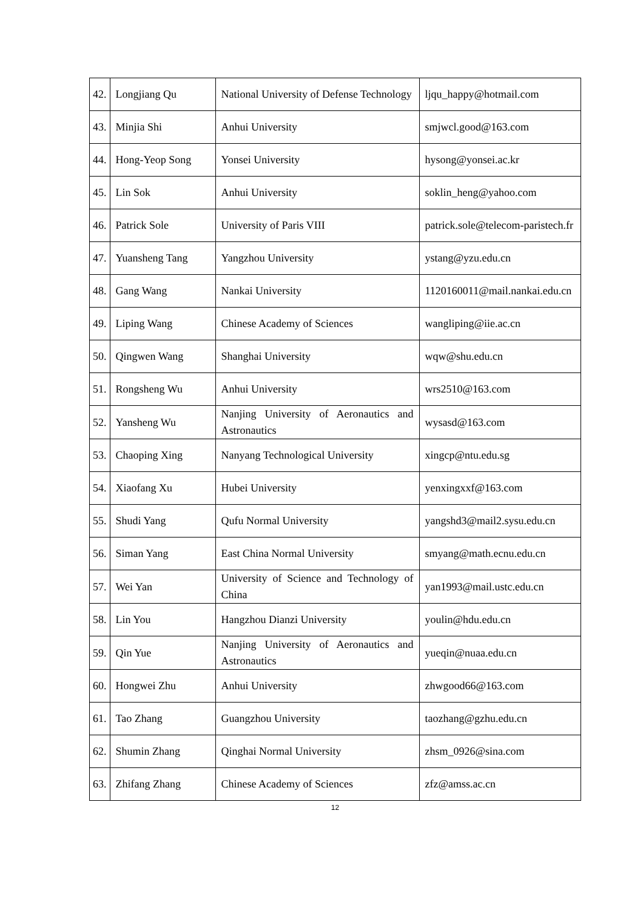| 42. | Longjiang Qu | National University of Defense Technology | ljqu_happy@hotmail.com |
| 43. | Minjia Shi | Anhui University | smjwcl.good@163.com |
| 44. | Hong-Yeop Song | Yonsei University | hysong@yonsei.ac.kr |
| 45. | Lin Sok | Anhui University | soklin_heng@yahoo.com |
| 46. | Patrick Sole | University of Paris VIII | patrick.sole@telecom-paristech.fr |
| 47. | Yuansheng Tang | Yangzhou University | ystang@yzu.edu.cn |
| 48. | Gang Wang | Nankai University | 1120160011@mail.nankai.edu.cn |
| 49. | Liping Wang | Chinese Academy of Sciences | wangliping@iie.ac.cn |
| 50. | Qingwen Wang | Shanghai University | wqw@shu.edu.cn |
| 51. | Rongsheng Wu | Anhui University | wrs2510@163.com |
| 52. | Yansheng Wu | Nanjing University of Aeronautics and Astronautics | wysasd@163.com |
| 53. | Chaoping Xing | Nanyang Technological University | xingcp@ntu.edu.sg |
| 54. | Xiaofang Xu | Hubei University | yenxingxxf@163.com |
| 55. | Shudi Yang | Qufu Normal University | yangshd3@mail2.sysu.edu.cn |
| 56. | Siman Yang | East China Normal University | smyang@math.ecnu.edu.cn |
| 57. | Wei Yan | University of Science and Technology of China | yan1993@mail.ustc.edu.cn |
| 58. | Lin You | Hangzhou Dianzi University | youlin@hdu.edu.cn |
| 59. | Qin Yue | Nanjing University of Aeronautics and Astronautics | yueqin@nuaa.edu.cn |
| 60. | Hongwei Zhu | Anhui University | zhwgood66@163.com |
| 61. | Tao Zhang | Guangzhou University | taozhang@gzhu.edu.cn |
| 62. | Shumin Zhang | Qinghai Normal University | zhsm_0926@sina.com |
| 63. | Zhifang Zhang | Chinese Academy of Sciences | zfz@amss.ac.cn |
12